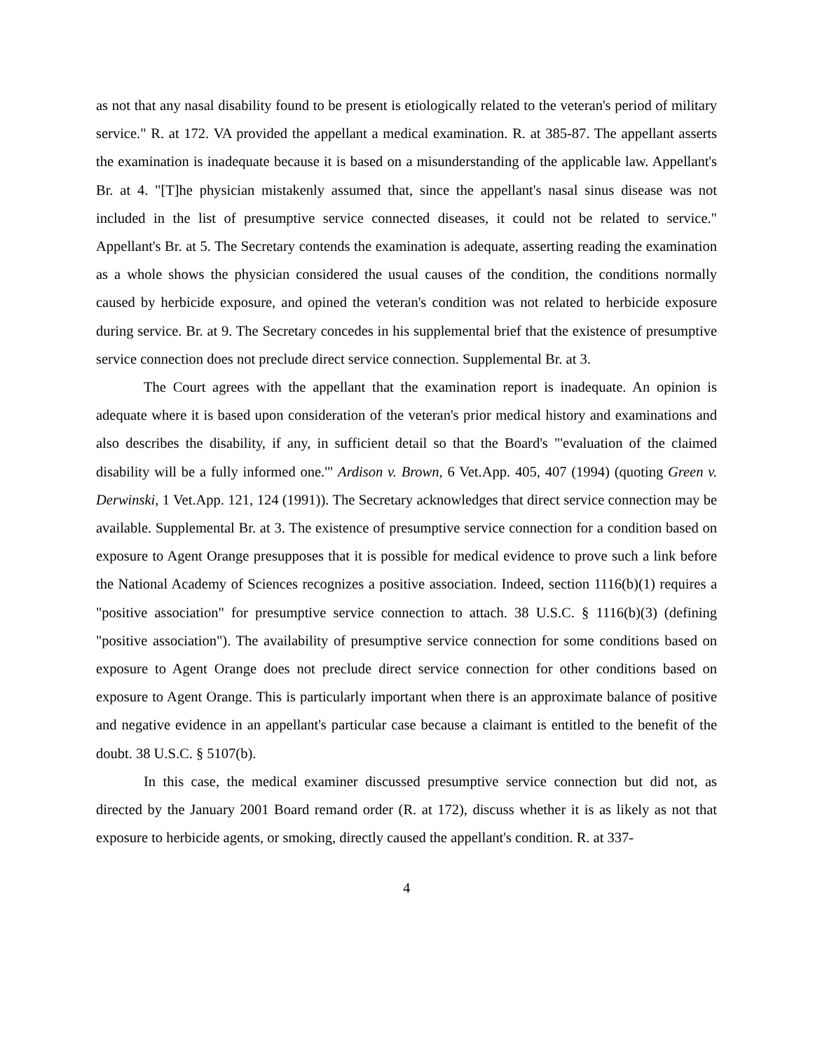as not that any nasal disability found to be present is etiologically related to the veteran's period of military service." R. at 172. VA provided the appellant a medical examination. R. at 385-87. The appellant asserts the examination is inadequate because it is based on a misunderstanding of the applicable law. Appellant's Br. at 4. "[T]he physician mistakenly assumed that, since the appellant's nasal sinus disease was not included in the list of presumptive service connected diseases, it could not be related to service." Appellant's Br. at 5. The Secretary contends the examination is adequate, asserting reading the examination as a whole shows the physician considered the usual causes of the condition, the conditions normally caused by herbicide exposure, and opined the veteran's condition was not related to herbicide exposure during service. Br. at 9. The Secretary concedes in his supplemental brief that the existence of presumptive service connection does not preclude direct service connection. Supplemental Br. at 3.
The Court agrees with the appellant that the examination report is inadequate. An opinion is adequate where it is based upon consideration of the veteran's prior medical history and examinations and also describes the disability, if any, in sufficient detail so that the Board's "'evaluation of the claimed disability will be a fully informed one.'" Ardison v. Brown, 6 Vet.App. 405, 407 (1994) (quoting Green v. Derwinski, 1 Vet.App. 121, 124 (1991)). The Secretary acknowledges that direct service connection may be available. Supplemental Br. at 3. The existence of presumptive service connection for a condition based on exposure to Agent Orange presupposes that it is possible for medical evidence to prove such a link before the National Academy of Sciences recognizes a positive association. Indeed, section 1116(b)(1) requires a "positive association" for presumptive service connection to attach. 38 U.S.C. § 1116(b)(3) (defining "positive association"). The availability of presumptive service connection for some conditions based on exposure to Agent Orange does not preclude direct service connection for other conditions based on exposure to Agent Orange. This is particularly important when there is an approximate balance of positive and negative evidence in an appellant's particular case because a claimant is entitled to the benefit of the doubt. 38 U.S.C. § 5107(b).
In this case, the medical examiner discussed presumptive service connection but did not, as directed by the January 2001 Board remand order (R. at 172), discuss whether it is as likely as not that exposure to herbicide agents, or smoking, directly caused the appellant's condition. R. at 337-
4